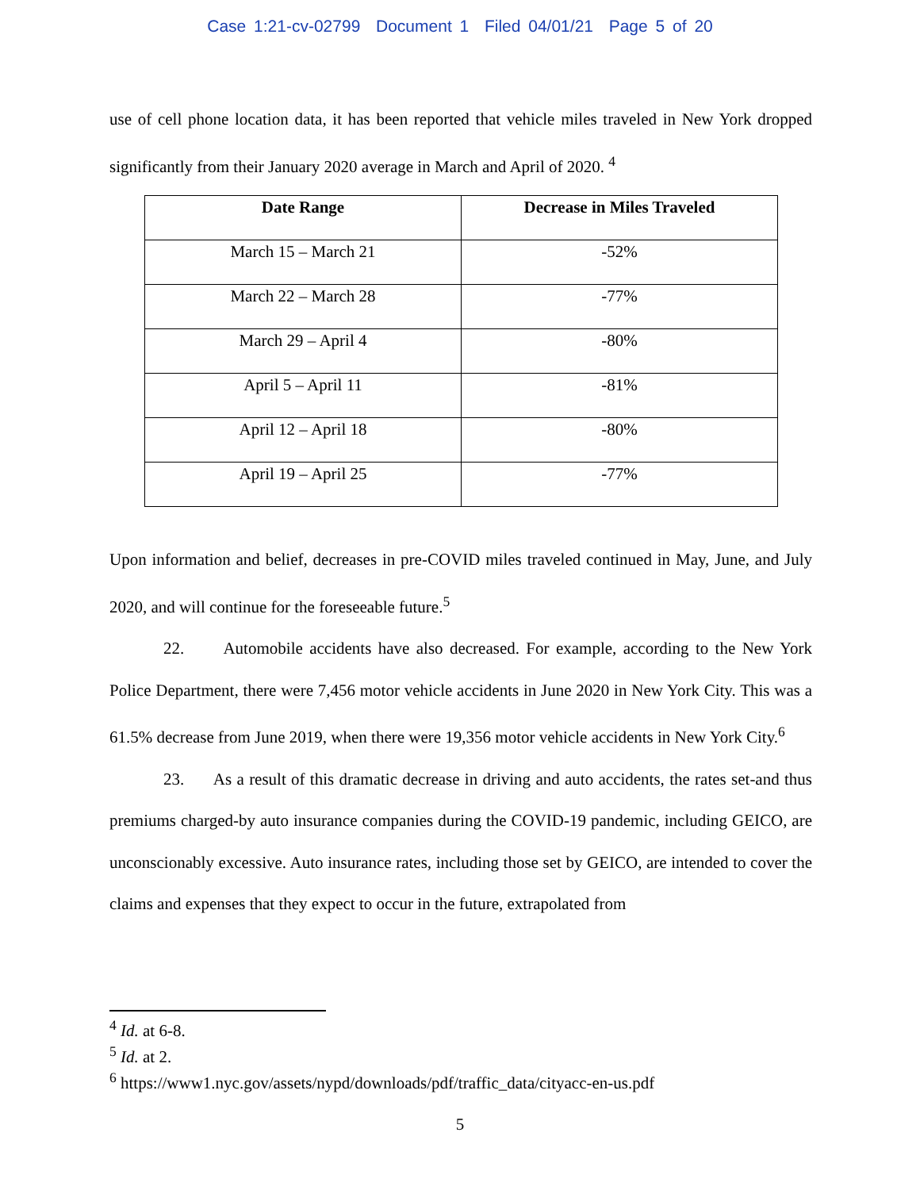Case 1:21-cv-02799 Document 1 Filed 04/01/21 Page 5 of 20
use of cell phone location data, it has been reported that vehicle miles traveled in New York dropped significantly from their January 2020 average in March and April of 2020. <sup>4</sup>
| Date Range | Decrease in Miles Traveled |
| --- | --- |
| March 15 – March 21 | -52% |
| March 22 – March 28 | -77% |
| March 29 – April 4 | -80% |
| April 5 – April 11 | -81% |
| April 12 – April 18 | -80% |
| April 19 – April 25 | -77% |
Upon information and belief, decreases in pre-COVID miles traveled continued in May, June, and July 2020, and will continue for the foreseeable future.<sup>5</sup>
22. Automobile accidents have also decreased. For example, according to the New York Police Department, there were 7,456 motor vehicle accidents in June 2020 in New York City. This was a 61.5% decrease from June 2019, when there were 19,356 motor vehicle accidents in New York City.<sup>6</sup>
23. As a result of this dramatic decrease in driving and auto accidents, the rates set-and thus premiums charged-by auto insurance companies during the COVID-19 pandemic, including GEICO, are unconscionably excessive. Auto insurance rates, including those set by GEICO, are intended to cover the claims and expenses that they expect to occur in the future, extrapolated from
<sup>4</sup> Id. at 6-8.
<sup>5</sup> Id. at 2.
<sup>6</sup> https://www1.nyc.gov/assets/nypd/downloads/pdf/traffic_data/cityacc-en-us.pdf
5